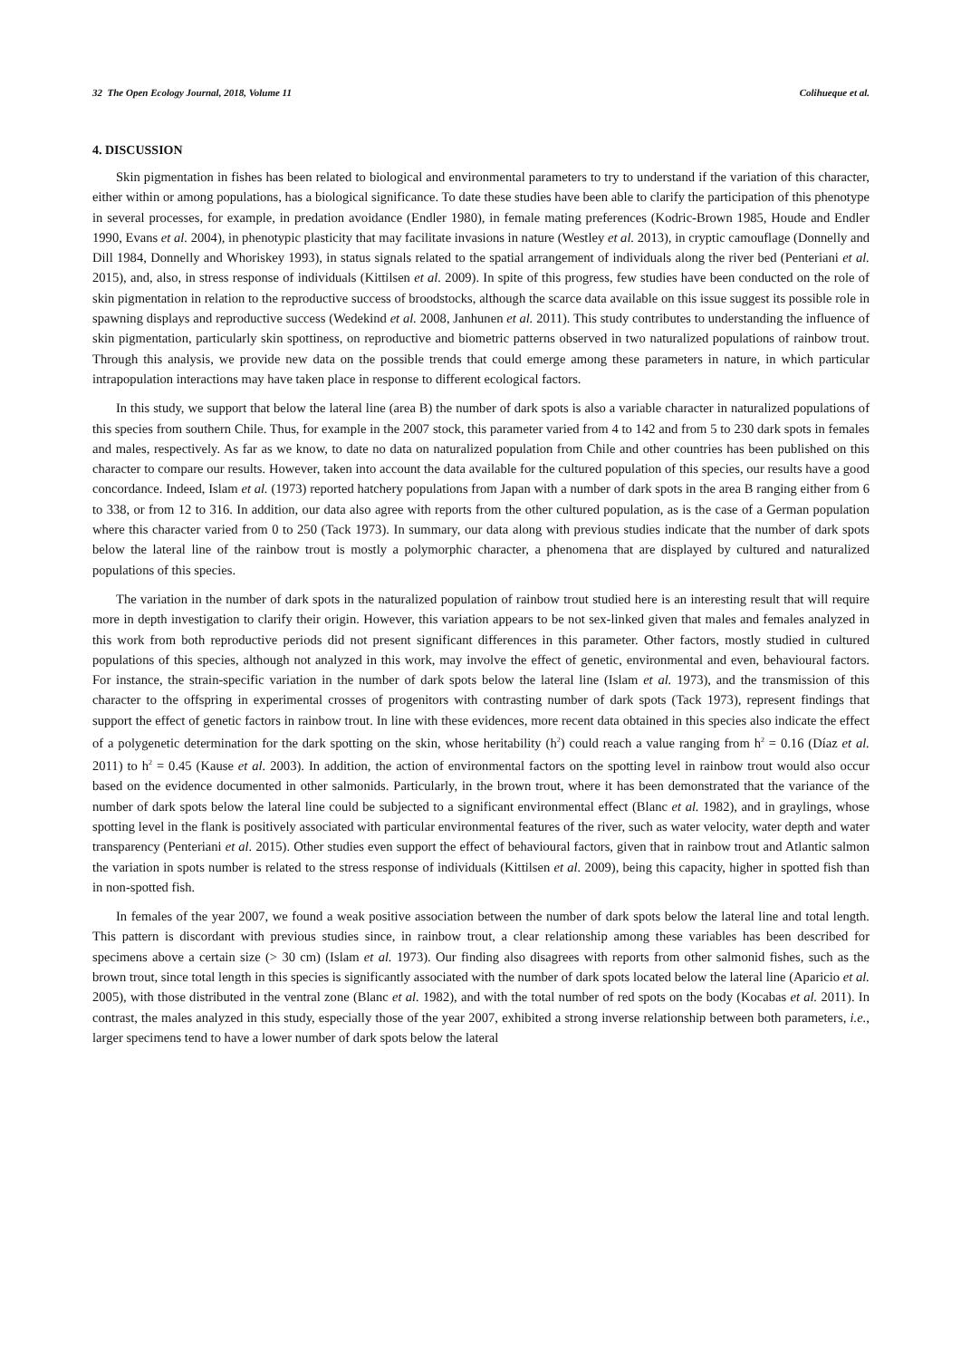32 The Open Ecology Journal, 2018, Volume 11 Colihueque et al.
4. DISCUSSION
Skin pigmentation in fishes has been related to biological and environmental parameters to try to understand if the variation of this character, either within or among populations, has a biological significance. To date these studies have been able to clarify the participation of this phenotype in several processes, for example, in predation avoidance (Endler 1980), in female mating preferences (Kodric-Brown 1985, Houde and Endler 1990, Evans et al. 2004), in phenotypic plasticity that may facilitate invasions in nature (Westley et al. 2013), in cryptic camouflage (Donnelly and Dill 1984, Donnelly and Whoriskey 1993), in status signals related to the spatial arrangement of individuals along the river bed (Penteriani et al. 2015), and, also, in stress response of individuals (Kittilsen et al. 2009). In spite of this progress, few studies have been conducted on the role of skin pigmentation in relation to the reproductive success of broodstocks, although the scarce data available on this issue suggest its possible role in spawning displays and reproductive success (Wedekind et al. 2008, Janhunen et al. 2011). This study contributes to understanding the influence of skin pigmentation, particularly skin spottiness, on reproductive and biometric patterns observed in two naturalized populations of rainbow trout. Through this analysis, we provide new data on the possible trends that could emerge among these parameters in nature, in which particular intrapopulation interactions may have taken place in response to different ecological factors.
In this study, we support that below the lateral line (area B) the number of dark spots is also a variable character in naturalized populations of this species from southern Chile. Thus, for example in the 2007 stock, this parameter varied from 4 to 142 and from 5 to 230 dark spots in females and males, respectively. As far as we know, to date no data on naturalized population from Chile and other countries has been published on this character to compare our results. However, taken into account the data available for the cultured population of this species, our results have a good concordance. Indeed, Islam et al. (1973) reported hatchery populations from Japan with a number of dark spots in the area B ranging either from 6 to 338, or from 12 to 316. In addition, our data also agree with reports from the other cultured population, as is the case of a German population where this character varied from 0 to 250 (Tack 1973). In summary, our data along with previous studies indicate that the number of dark spots below the lateral line of the rainbow trout is mostly a polymorphic character, a phenomena that are displayed by cultured and naturalized populations of this species.
The variation in the number of dark spots in the naturalized population of rainbow trout studied here is an interesting result that will require more in depth investigation to clarify their origin. However, this variation appears to be not sex-linked given that males and females analyzed in this work from both reproductive periods did not present significant differences in this parameter. Other factors, mostly studied in cultured populations of this species, although not analyzed in this work, may involve the effect of genetic, environmental and even, behavioural factors. For instance, the strain-specific variation in the number of dark spots below the lateral line (Islam et al. 1973), and the transmission of this character to the offspring in experimental crosses of progenitors with contrasting number of dark spots (Tack 1973), represent findings that support the effect of genetic factors in rainbow trout. In line with these evidences, more recent data obtained in this species also indicate the effect of a polygenetic determination for the dark spotting on the skin, whose heritability (h<sup>2</sup>) could reach a value ranging from h<sup>2</sup> = 0.16 (Díaz et al. 2011) to h<sup>2</sup> = 0.45 (Kause et al. 2003). In addition, the action of environmental factors on the spotting level in rainbow trout would also occur based on the evidence documented in other salmonids. Particularly, in the brown trout, where it has been demonstrated that the variance of the number of dark spots below the lateral line could be subjected to a significant environmental effect (Blanc et al. 1982), and in graylings, whose spotting level in the flank is positively associated with particular environmental features of the river, such as water velocity, water depth and water transparency (Penteriani et al. 2015). Other studies even support the effect of behavioural factors, given that in rainbow trout and Atlantic salmon the variation in spots number is related to the stress response of individuals (Kittilsen et al. 2009), being this capacity, higher in spotted fish than in non-spotted fish.
In females of the year 2007, we found a weak positive association between the number of dark spots below the lateral line and total length. This pattern is discordant with previous studies since, in rainbow trout, a clear relationship among these variables has been described for specimens above a certain size (> 30 cm) (Islam et al. 1973). Our finding also disagrees with reports from other salmonid fishes, such as the brown trout, since total length in this species is significantly associated with the number of dark spots located below the lateral line (Aparicio et al. 2005), with those distributed in the ventral zone (Blanc et al. 1982), and with the total number of red spots on the body (Kocabas et al. 2011). In contrast, the males analyzed in this study, especially those of the year 2007, exhibited a strong inverse relationship between both parameters, i.e., larger specimens tend to have a lower number of dark spots below the lateral